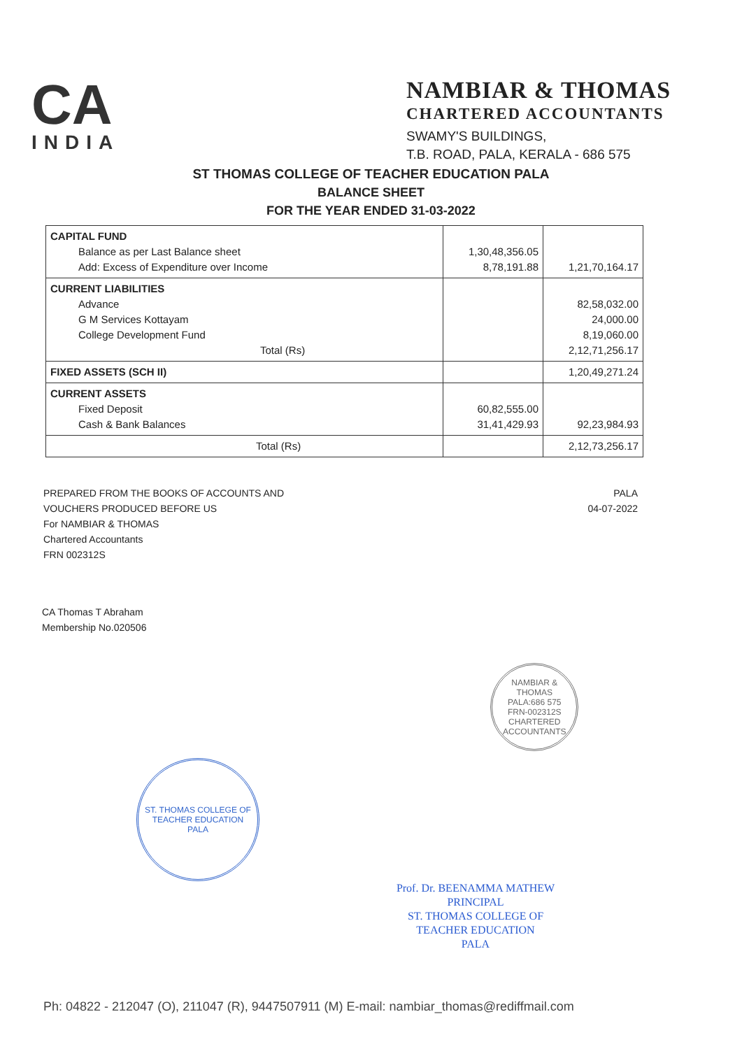CA
INDIA
NAMBIAR & THOMAS
CHARTERED ACCOUNTANTS
SWAMY'S BUILDINGS,
T.B. ROAD, PALA, KERALA - 686 575
ST THOMAS COLLEGE OF TEACHER EDUCATION PALA
BALANCE SHEET
FOR THE YEAR ENDED 31-03-2022
| CAPITAL FUND Balance as per Last Balance sheet Add: Excess of Expenditure over Income | 1,30,48,356.05 8,78,191.88 | 1,21,70,164.17 |
| CURRENT LIABILITIES Advance G M Services Kottayam College Development Fund Total (Rs) | | 82,58,032.00 24,000.00 8,19,060.00 2,12,71,256.17 |
| FIXED ASSETS (SCH II) | | 1,20,49,271.24 |
| CURRENT ASSETS Fixed Deposit Cash & Bank Balances | 60,82,555.00 31,41,429.93 | 92,23,984.93 |
| Total (Rs) | | 2,12,73,256.17 |
PREPARED FROM THE BOOKS OF ACCOUNTS AND
VOUCHERS PRODUCED BEFORE US
For NAMBIAR & THOMAS
Chartered Accountants
FRN 002312S
PALA
04-07-2022
CA Thomas T Abraham
Membership No.020506
NAMBIAR & THOMAS
PALA:686 575
FRN-002312S
CHARTERED ACCOUNTANTS
ST. THOMAS COLLEGE OF TEACHER EDUCATION
PALA
Prof. Dr. BEENAMMA MATHEW
PRINCIPAL
ST. THOMAS COLLEGE OF
TEACHER EDUCATION
PALA
Ph: 04822 - 212047 (O), 211047 (R), 9447507911 (M) E-mail: nambiar_thomas@rediffmail.com